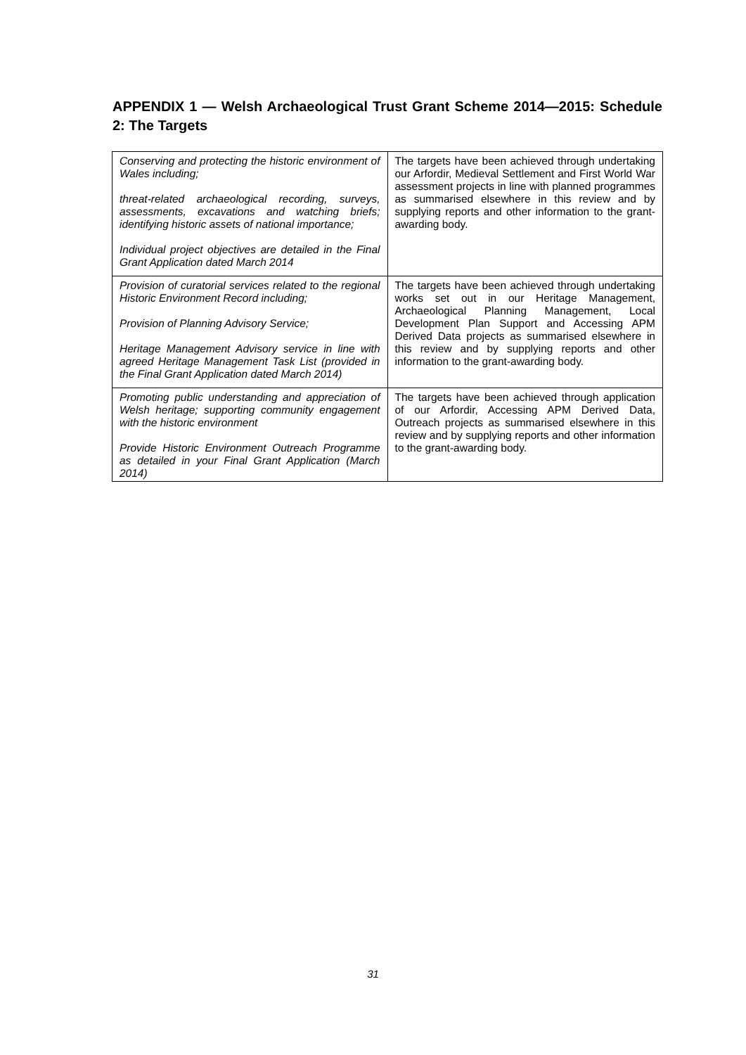APPENDIX 1 — Welsh Archaeological Trust Grant Scheme 2014—2015: Schedule 2: The Targets
| Conserving and protecting the historic environment of Wales including; threat-related archaeological recording, surveys, assessments, excavations and watching briefs; identifying historic assets of national importance; Individual project objectives are detailed in the Final Grant Application dated March 2014 | The targets have been achieved through undertaking our Arfordir, Medieval Settlement and First World War assessment projects in line with planned programmes as summarised elsewhere in this review and by supplying reports and other information to the grant-awarding body. |
| Provision of curatorial services related to the regional Historic Environment Record including; Provision of Planning Advisory Service; Heritage Management Advisory service in line with agreed Heritage Management Task List (provided in the Final Grant Application dated March 2014) | The targets have been achieved through undertaking works set out in our Heritage Management, Archaeological Planning Management, Local Development Plan Support and Accessing APM Derived Data projects as summarised elsewhere in this review and by supplying reports and other information to the grant-awarding body. |
| Promoting public understanding and appreciation of Welsh heritage; supporting community engagement with the historic environment Provide Historic Environment Outreach Programme as detailed in your Final Grant Application (March 2014) | The targets have been achieved through application of our Arfordir, Accessing APM Derived Data, Outreach projects as summarised elsewhere in this review and by supplying reports and other information to the grant-awarding body. |
31